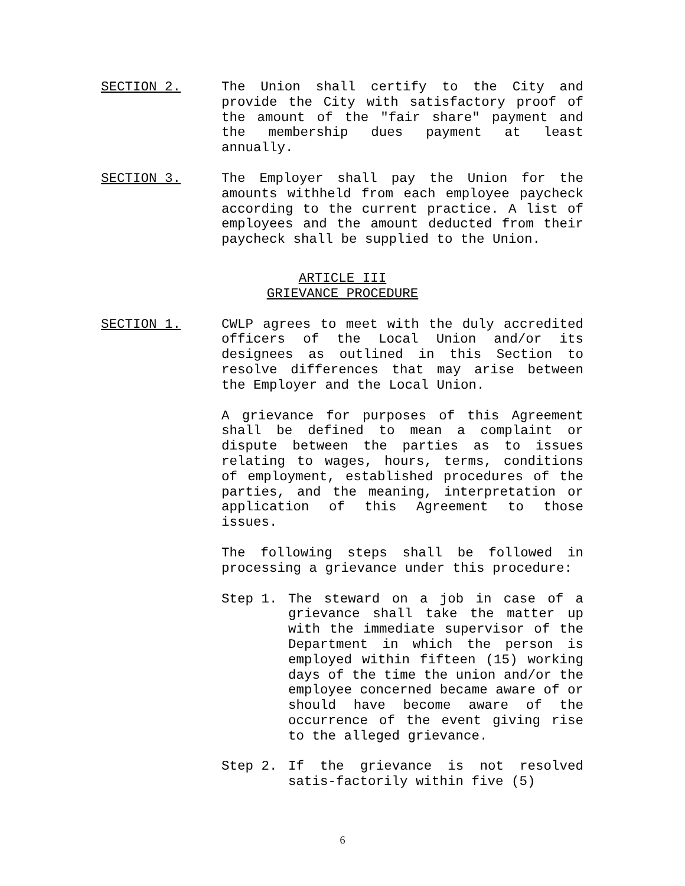SECTION 2. The Union shall certify to the City and provide the City with satisfactory proof of the amount of the "fair share" payment and the membership dues payment at least annually.
SECTION 3. The Employer shall pay the Union for the amounts withheld from each employee paycheck according to the current practice. A list of employees and the amount deducted from their paycheck shall be supplied to the Union.
ARTICLE III
GRIEVANCE PROCEDURE
SECTION 1. CWLP agrees to meet with the duly accredited officers of the Local Union and/or its designees as outlined in this Section to resolve differences that may arise between the Employer and the Local Union.
A grievance for purposes of this Agreement shall be defined to mean a complaint or dispute between the parties as to issues relating to wages, hours, terms, conditions of employment, established procedures of the parties, and the meaning, interpretation or application of this Agreement to those issues.
The following steps shall be followed in processing a grievance under this procedure:
Step 1. The steward on a job in case of a grievance shall take the matter up with the immediate supervisor of the Department in which the person is employed within fifteen (15) working days of the time the union and/or the employee concerned became aware of or should have become aware of the occurrence of the event giving rise to the alleged grievance.
Step 2. If the grievance is not resolved satis-factorily within five (5)
6